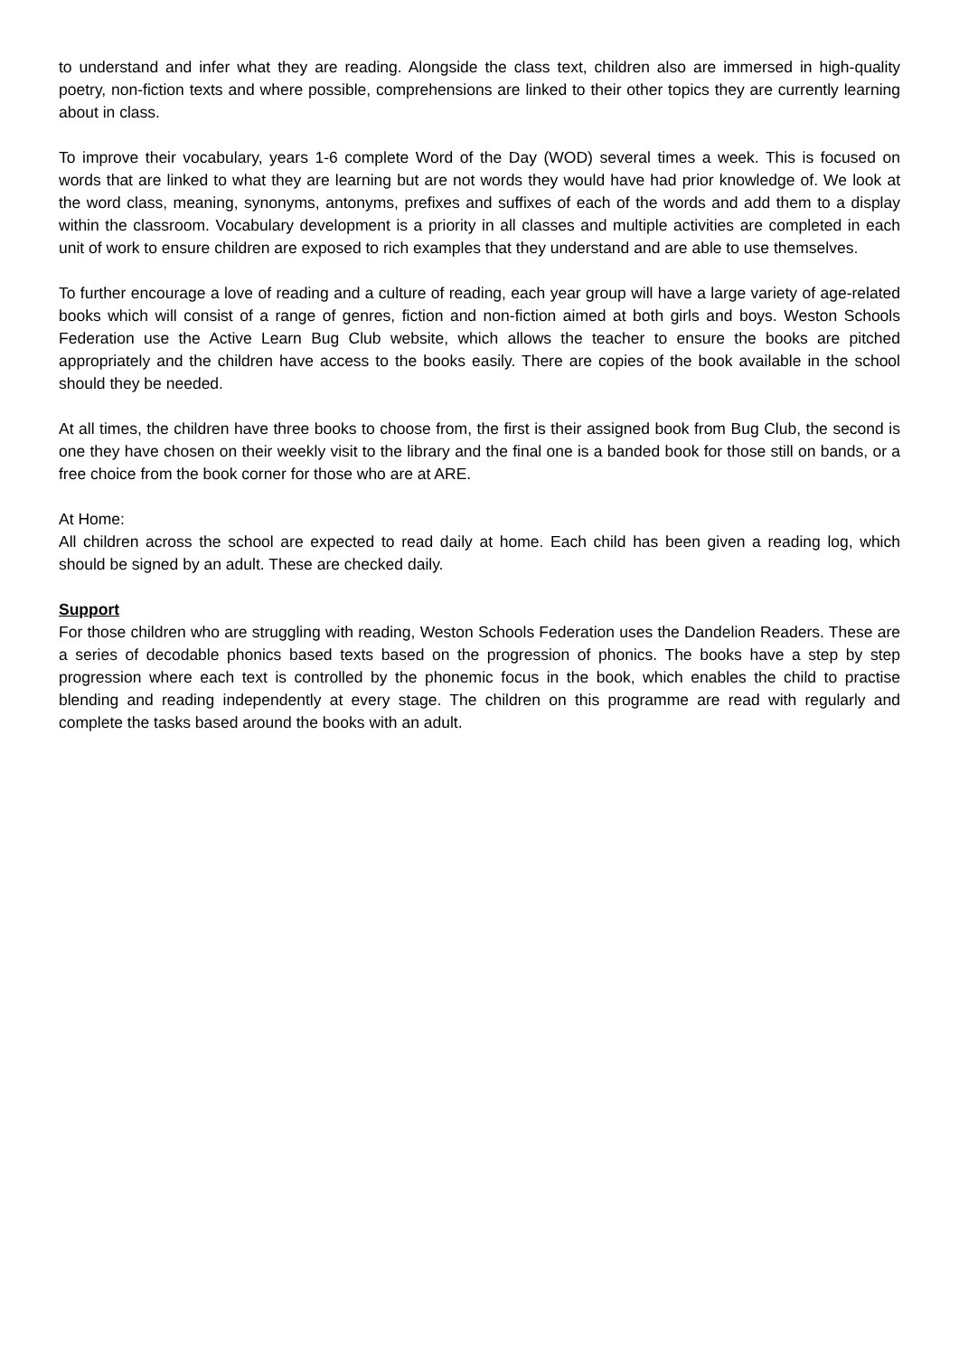to understand and infer what they are reading. Alongside the class text, children also are immersed in high-quality poetry, non-fiction texts and where possible, comprehensions are linked to their other topics they are currently learning about in class.
To improve their vocabulary, years 1-6 complete Word of the Day (WOD) several times a week. This is focused on words that are linked to what they are learning but are not words they would have had prior knowledge of. We look at the word class, meaning, synonyms, antonyms, prefixes and suffixes of each of the words and add them to a display within the classroom. Vocabulary development is a priority in all classes and multiple activities are completed in each unit of work to ensure children are exposed to rich examples that they understand and are able to use themselves.
To further encourage a love of reading and a culture of reading, each year group will have a large variety of age-related books which will consist of a range of genres, fiction and non-fiction aimed at both girls and boys. Weston Schools Federation use the Active Learn Bug Club website, which allows the teacher to ensure the books are pitched appropriately and the children have access to the books easily. There are copies of the book available in the school should they be needed.
At all times, the children have three books to choose from, the first is their assigned book from Bug Club, the second is one they have chosen on their weekly visit to the library and the final one is a banded book for those still on bands, or a free choice from the book corner for those who are at ARE.
At Home:
All children across the school are expected to read daily at home. Each child has been given a reading log, which should be signed by an adult. These are checked daily.
Support
For those children who are struggling with reading, Weston Schools Federation uses the Dandelion Readers. These are a series of decodable phonics based texts based on the progression of phonics. The books have a step by step progression where each text is controlled by the phonemic focus in the book, which enables the child to practise blending and reading independently at every stage. The children on this programme are read with regularly and complete the tasks based around the books with an adult.